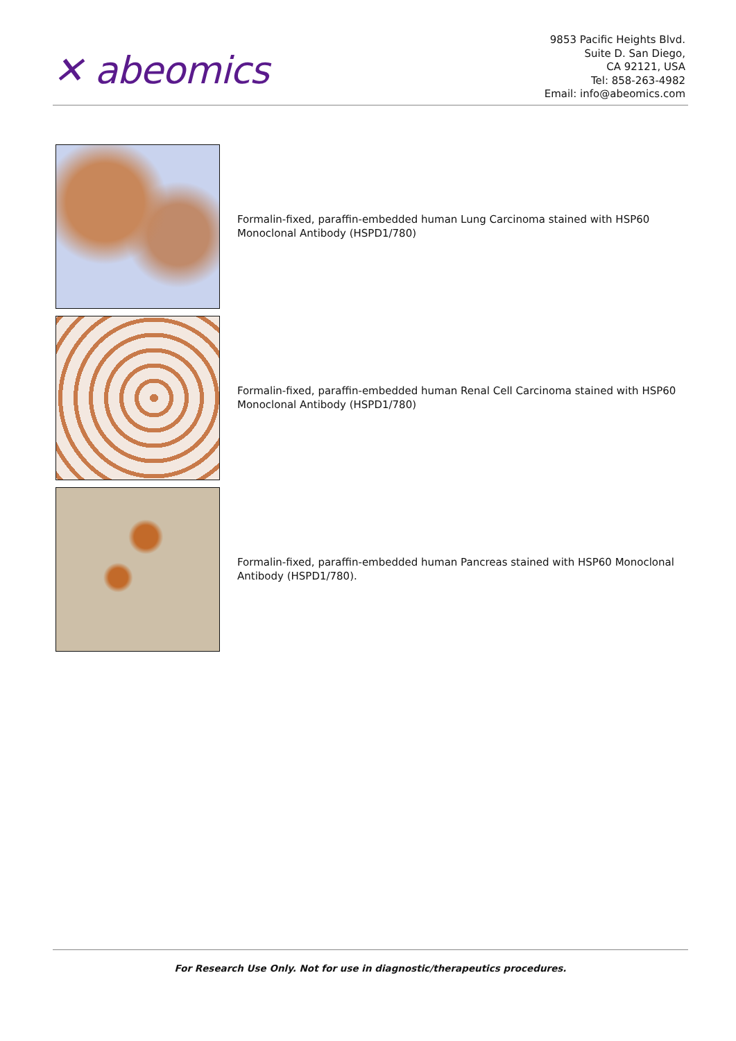✕ abeomics
9853 Pacific Heights Blvd.
Suite D. San Diego,
CA 92121, USA
Tel: 858-263-4982
Email: info@abeomics.com
Formalin-fixed, paraffin-embedded human Lung Carcinoma stained with HSP60 Monoclonal Antibody (HSPD1/780)
Formalin-fixed, paraffin-embedded human Renal Cell Carcinoma stained with HSP60 Monoclonal Antibody (HSPD1/780)
Formalin-fixed, paraffin-embedded human Pancreas stained with HSP60 Monoclonal Antibody (HSPD1/780).
For Research Use Only. Not for use in diagnostic/therapeutics procedures.